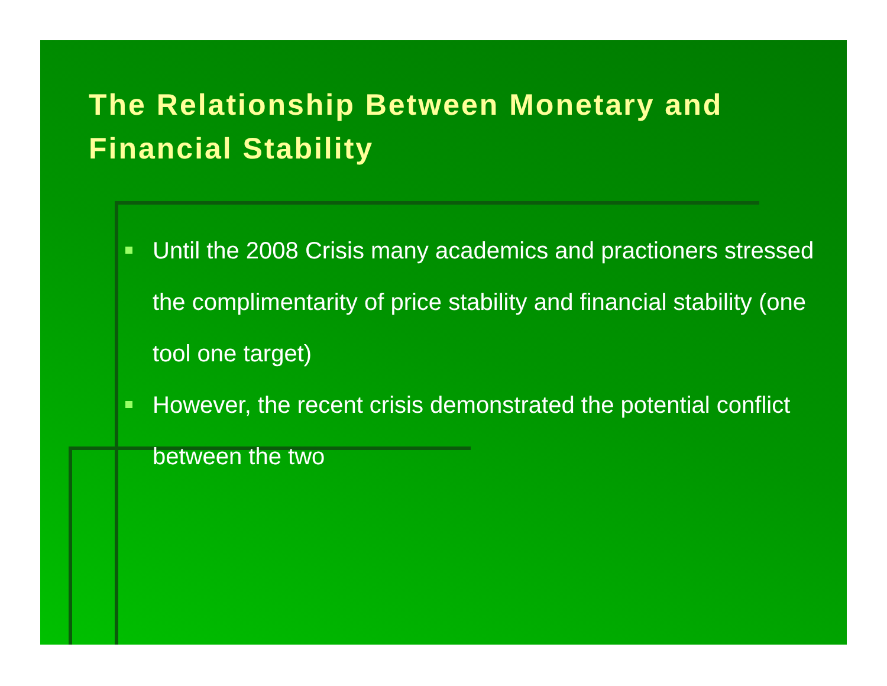The Relationship Between Monetary and Financial Stability
Until the 2008 Crisis many academics and practioners stressed the complimentarity of price stability and financial stability (one tool one target)
However, the recent crisis demonstrated the potential conflict between the two